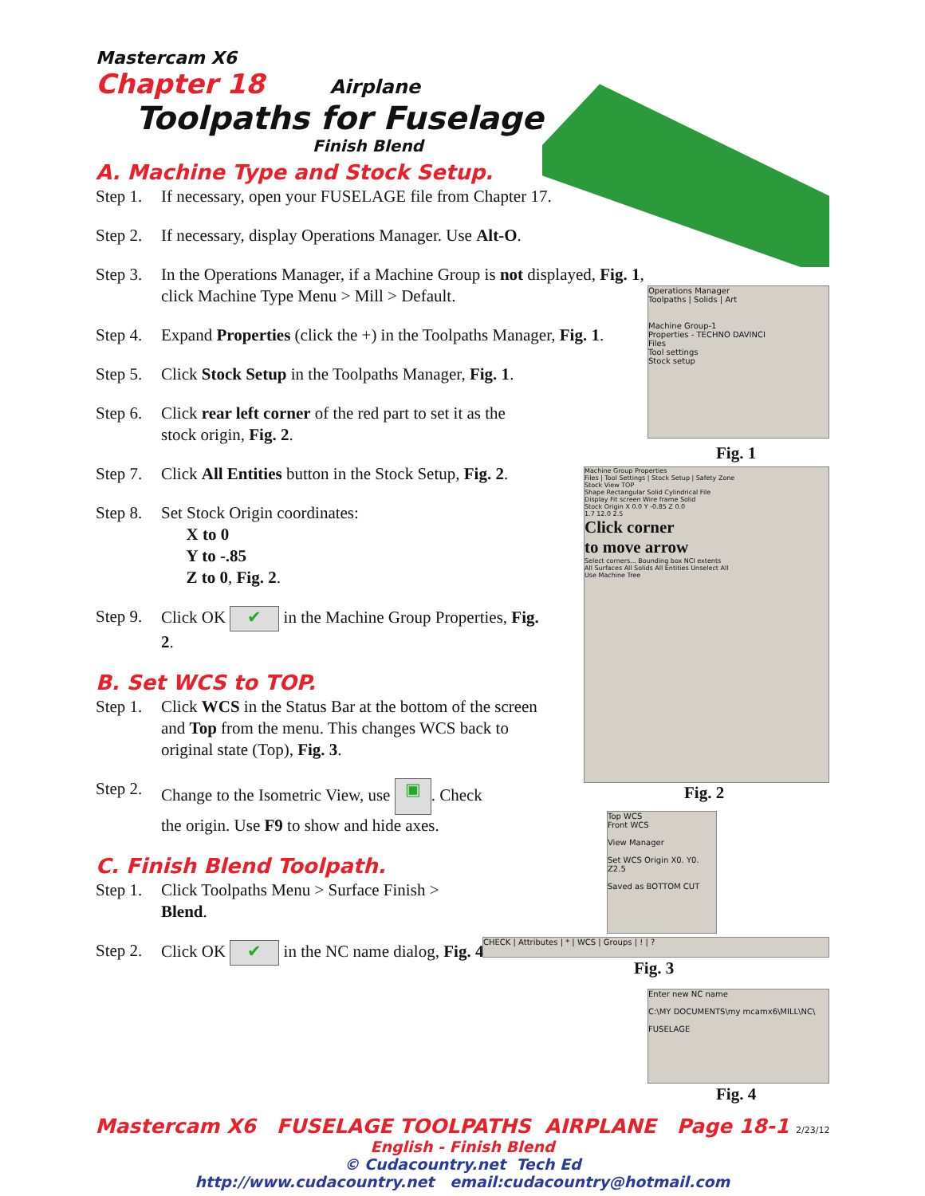Mastercam X6
Chapter 18 Airplane
Toolpaths for Fuselage
Finish Blend
A. Machine Type and Stock Setup.
Step 1. If necessary, open your FUSELAGE file from Chapter 17.
Step 2. If necessary, display Operations Manager. Use Alt-O.
Step 3. In the Operations Manager, if a Machine Group is not displayed, Fig. 1, click Machine Type Menu > Mill > Default.
Step 4. Expand Properties (click the +) in the Toolpaths Manager, Fig. 1.
Step 5. Click Stock Setup in the Toolpaths Manager, Fig. 1.
Step 6. Click rear left corner of the red part to set it as the stock origin, Fig. 2.
Step 7. Click All Entities button in the Stock Setup, Fig. 2.
Step 8. Set Stock Origin coordinates:
X to 0
Y to -.85
Z to 0, Fig. 2.
Step 9. Click OK ✔ in the Machine Group Properties, Fig. 2.
B. Set WCS to TOP.
Step 1. Click WCS in the Status Bar at the bottom of the screen and Top from the menu. This changes WCS back to original state (Top), Fig. 3.
Step 2. Change to the Isometric View, use ▣. Check the origin. Use F9 to show and hide axes.
C. Finish Blend Toolpath.
Step 1. Click Toolpaths Menu > Surface Finish > Blend.
Step 2. Click OK ✔ in the NC name dialog, Fig. 4.
Operations Manager
Toolpaths | Solids | Art
Machine Group-1
Properties - TECHNO DAVINCI
Files
Tool settings
Stock setup
Fig. 1
Machine Group Properties
Files | Tool Settings | Stock Setup | Safety Zone
Stock View TOP
Shape Rectangular Solid Cylindrical File
Display Fit screen Wire frame Solid
Stock Origin X 0.0 Y -0.85 Z 0.0
1.7 12.0 2.5
Click corner
to move arrow
Select corners... Bounding box NCI extents
All Surfaces All Solids All Entities Unselect All
Use Machine Tree
Fig. 2
Top WCS
Front WCS
View Manager
Set WCS Origin X0. Y0. Z2.5
Saved as BOTTOM CUT
CHECK | Attributes | * | WCS | Groups | ! | ?
Fig. 3
Enter new NC name
C:\MY DOCUMENTS\my mcamx6\MILL\NC\
FUSELAGE
Fig. 4
Mastercam X6 FUSELAGE TOOLPATHS AIRPLANE Page 18-1 2/23/12
English - Finish Blend
© Cudacountry.net Tech Ed
http://www.cudacountry.net email:cudacountry@hotmail.com